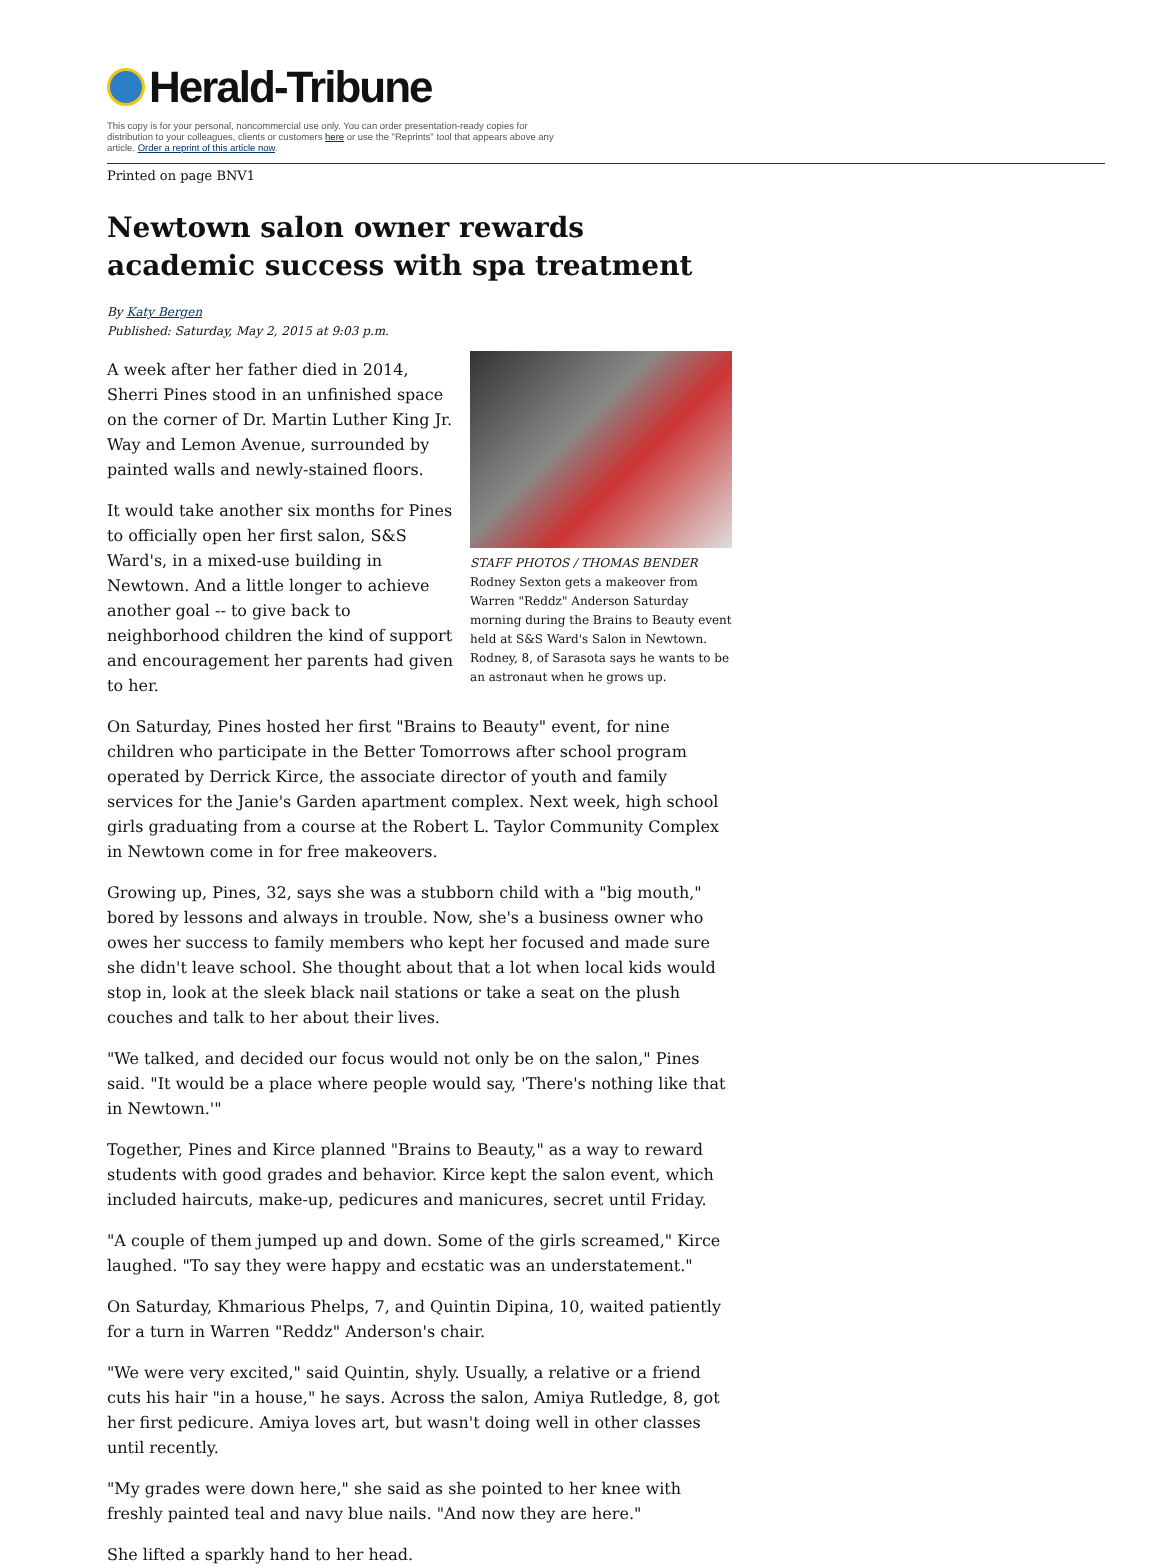Herald-Tribune
This copy is for your personal, noncommercial use only. You can order presentation-ready copies for distribution to your colleagues, clients or customers here or use the "Reprints" tool that appears above any article. Order a reprint of this article now.
Printed on page BNV1
Newtown salon owner rewards academic success with spa treatment
By Katy Bergen
Published: Saturday, May 2, 2015 at 9:03 p.m.
STAFF PHOTOS / THOMAS BENDER
Rodney Sexton gets a makeover from Warren "Reddz" Anderson Saturday morning during the Brains to Beauty event held at S&S Ward's Salon in Newtown. Rodney, 8, of Sarasota says he wants to be an astronaut when he grows up.
A week after her father died in 2014, Sherri Pines stood in an unfinished space on the corner of Dr. Martin Luther King Jr. Way and Lemon Avenue, surrounded by painted walls and newly-stained floors.
It would take another six months for Pines to officially open her first salon, S&S Ward's, in a mixed-use building in Newtown. And a little longer to achieve another goal -- to give back to neighborhood children the kind of support and encouragement her parents had given to her.
On Saturday, Pines hosted her first "Brains to Beauty" event, for nine children who participate in the Better Tomorrows after school program operated by Derrick Kirce, the associate director of youth and family services for the Janie's Garden apartment complex. Next week, high school girls graduating from a course at the Robert L. Taylor Community Complex in Newtown come in for free makeovers.
Growing up, Pines, 32, says she was a stubborn child with a "big mouth," bored by lessons and always in trouble. Now, she's a business owner who owes her success to family members who kept her focused and made sure she didn't leave school. She thought about that a lot when local kids would stop in, look at the sleek black nail stations or take a seat on the plush couches and talk to her about their lives.
"We talked, and decided our focus would not only be on the salon," Pines said. "It would be a place where people would say, 'There's nothing like that in Newtown.'"
Together, Pines and Kirce planned "Brains to Beauty," as a way to reward students with good grades and behavior. Kirce kept the salon event, which included haircuts, make-up, pedicures and manicures, secret until Friday.
"A couple of them jumped up and down. Some of the girls screamed," Kirce laughed. "To say they were happy and ecstatic was an understatement."
On Saturday, Khmarious Phelps, 7, and Quintin Dipina, 10, waited patiently for a turn in Warren "Reddz" Anderson's chair.
"We were very excited," said Quintin, shyly. Usually, a relative or a friend cuts his hair "in a house," he says. Across the salon, Amiya Rutledge, 8, got her first pedicure. Amiya loves art, but wasn't doing well in other classes until recently.
"My grades were down here," she said as she pointed to her knee with freshly painted teal and navy blue nails. "And now they are here."
She lifted a sparkly hand to her head.